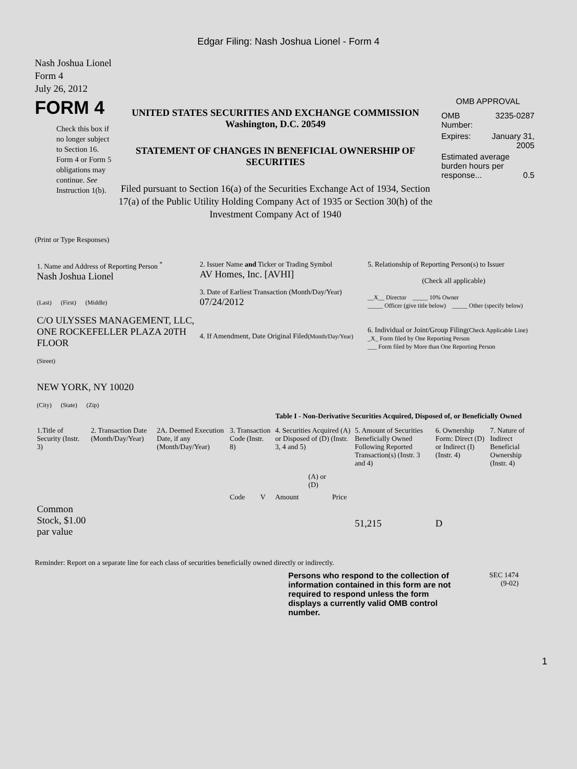Edgar Filing: Nash Joshua Lionel - Form 4
Nash Joshua Lionel
Form 4
July 26, 2012
FORM 4
Check this box if no longer subject to Section 16. Form 4 or Form 5 obligations may continue. See Instruction 1(b).
UNITED STATES SECURITIES AND EXCHANGE COMMISSION
Washington, D.C. 20549
STATEMENT OF CHANGES IN BENEFICIAL OWNERSHIP OF SECURITIES
Filed pursuant to Section 16(a) of the Securities Exchange Act of 1934, Section 17(a) of the Public Utility Holding Company Act of 1935 or Section 30(h) of the Investment Company Act of 1940
OMB APPROVAL
| OMB Number: | 3235-0287 |
| Expires: | January 31, 2005 |
| Estimated average burden hours per response... 0.5 | |
(Print or Type Responses)
| 1. Name and Address of Reporting Person <sup>*</sup> Nash Joshua Lionel (Last) (First) (Middle) C/O ULYSSES MANAGEMENT, LLC, ONE ROCKEFELLER PLAZA 20TH FLOOR (Street) NEW YORK, NY 10020 (City) (State) (Zip) | 2. Issuer Name and Ticker or Trading Symbol AV Homes, Inc. [AVHI] 3. Date of Earliest Transaction (Month/Day/Year) 07/24/2012 4. If Amendment, Date Original Filed (Month/Day/Year) | 5. Relationship of Reporting Person(s) to Issuer (Check all applicable) __X__ Director _____ 10% Owner _____ Officer (give title below) _____ Other (specify below) 6. Individual or Joint/Group Filing (Check Applicable Line) _X_ Form filed by One Reporting Person ___ Form filed by More than One Reporting Person |
Table I - Non-Derivative Securities Acquired, Disposed of, or Beneficially Owned
| 1.Title of Security (Instr. 3) | 2. Transaction Date (Month/Day/Year) | 2A. Deemed Execution Date, if any (Month/Day/Year) | 3. Transaction Code (Instr. 8) | | 4. Securities Acquired (A) or Disposed of (D) (Instr. 3, 4 and 5) | | | 5. Amount of Securities Beneficially Owned Following Reported Transaction(s) (Instr. 3 and 4) | 6. Ownership Form: Direct (D) or Indirect (I) (Instr. 4) | 7. Nature of Indirect Beneficial Ownership (Instr. 4) |
| --- | --- | --- | --- | --- | --- | --- | --- | --- | --- | --- |
| | | | Code | V | Amount | (A) or (D) | Price | | | |
| Common Stock, $1.00 par value | | | | | | | | 51,215 | D | |
Reminder: Report on a separate line for each class of securities beneficially owned directly or indirectly.
Persons who respond to the collection of information contained in this form are not required to respond unless the form displays a currently valid OMB control number.
SEC 1474
(9-02)
1